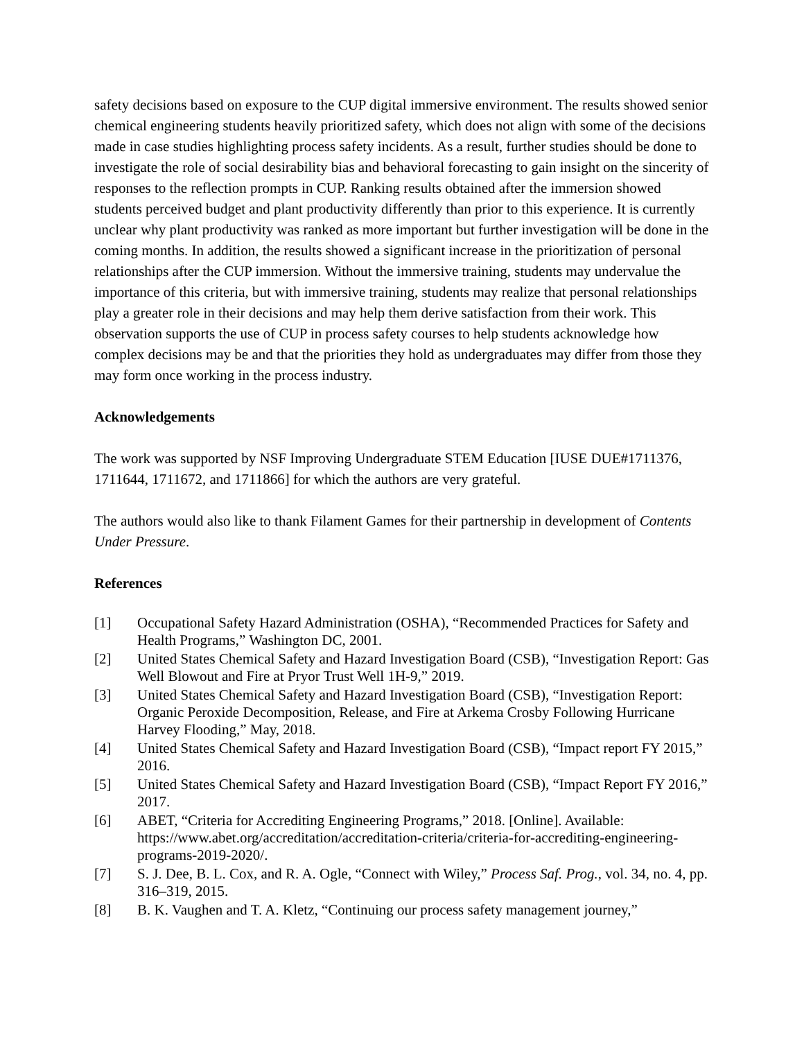safety decisions based on exposure to the CUP digital immersive environment. The results showed senior chemical engineering students heavily prioritized safety, which does not align with some of the decisions made in case studies highlighting process safety incidents. As a result, further studies should be done to investigate the role of social desirability bias and behavioral forecasting to gain insight on the sincerity of responses to the reflection prompts in CUP. Ranking results obtained after the immersion showed students perceived budget and plant productivity differently than prior to this experience. It is currently unclear why plant productivity was ranked as more important but further investigation will be done in the coming months. In addition, the results showed a significant increase in the prioritization of personal relationships after the CUP immersion. Without the immersive training, students may undervalue the importance of this criteria, but with immersive training, students may realize that personal relationships play a greater role in their decisions and may help them derive satisfaction from their work. This observation supports the use of CUP in process safety courses to help students acknowledge how complex decisions may be and that the priorities they hold as undergraduates may differ from those they may form once working in the process industry.
Acknowledgements
The work was supported by NSF Improving Undergraduate STEM Education [IUSE DUE#1711376, 1711644, 1711672, and 1711866] for which the authors are very grateful.
The authors would also like to thank Filament Games for their partnership in development of Contents Under Pressure.
References
[1] Occupational Safety Hazard Administration (OSHA), “Recommended Practices for Safety and Health Programs,” Washington DC, 2001.
[2] United States Chemical Safety and Hazard Investigation Board (CSB), “Investigation Report: Gas Well Blowout and Fire at Pryor Trust Well 1H-9,” 2019.
[3] United States Chemical Safety and Hazard Investigation Board (CSB), “Investigation Report: Organic Peroxide Decomposition, Release, and Fire at Arkema Crosby Following Hurricane Harvey Flooding,” May, 2018.
[4] United States Chemical Safety and Hazard Investigation Board (CSB), “Impact report FY 2015,” 2016.
[5] United States Chemical Safety and Hazard Investigation Board (CSB), “Impact Report FY 2016,” 2017.
[6] ABET, “Criteria for Accrediting Engineering Programs,” 2018. [Online]. Available: https://www.abet.org/accreditation/accreditation-criteria/criteria-for-accrediting-engineering-programs-2019-2020/.
[7] S. J. Dee, B. L. Cox, and R. A. Ogle, “Connect with Wiley,” Process Saf. Prog., vol. 34, no. 4, pp. 316–319, 2015.
[8] B. K. Vaughen and T. A. Kletz, “Continuing our process safety management journey,”